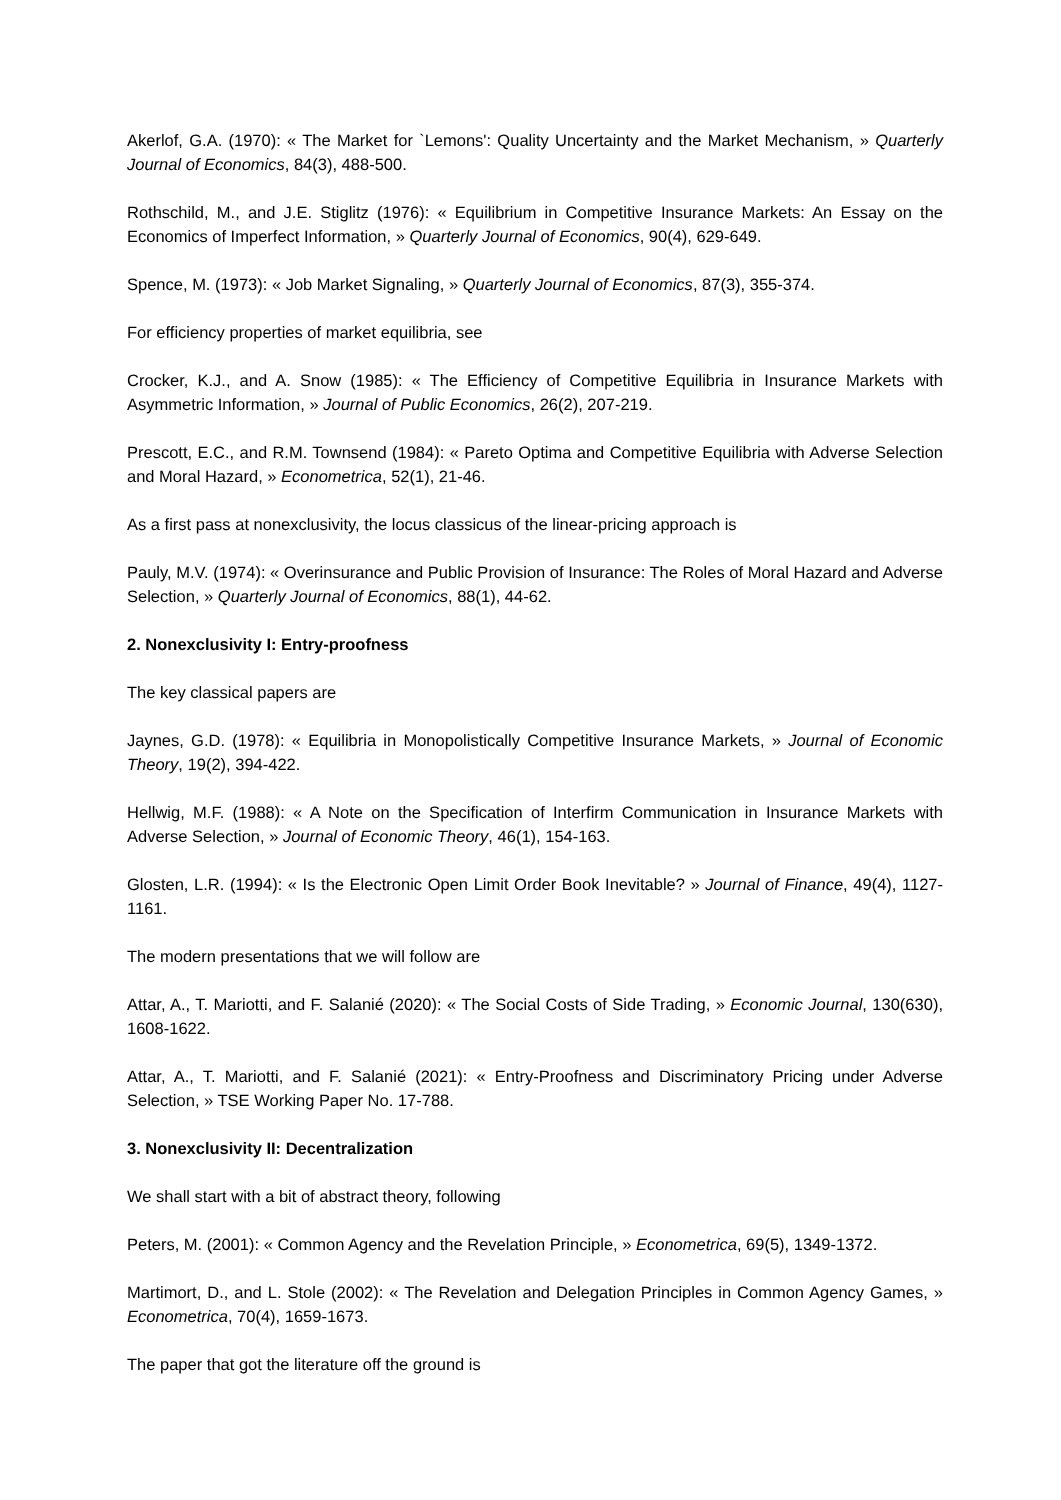Akerlof, G.A. (1970): « The Market for `Lemons': Quality Uncertainty and the Market Mechanism, » Quarterly Journal of Economics, 84(3), 488-500.
Rothschild, M., and J.E. Stiglitz (1976): « Equilibrium in Competitive Insurance Markets: An Essay on the Economics of Imperfect Information, » Quarterly Journal of Economics, 90(4), 629-649.
Spence, M. (1973): « Job Market Signaling, » Quarterly Journal of Economics, 87(3), 355-374.
For efficiency properties of market equilibria, see
Crocker, K.J., and A. Snow (1985): « The Efficiency of Competitive Equilibria in Insurance Markets with Asymmetric Information, » Journal of Public Economics, 26(2), 207-219.
Prescott, E.C., and R.M. Townsend (1984): « Pareto Optima and Competitive Equilibria with Adverse Selection and Moral Hazard, » Econometrica, 52(1), 21-46.
As a first pass at nonexclusivity, the locus classicus of the linear-pricing approach is
Pauly, M.V. (1974): « Overinsurance and Public Provision of Insurance: The Roles of Moral Hazard and Adverse Selection, » Quarterly Journal of Economics, 88(1), 44-62.
2. Nonexclusivity I: Entry-proofness
The key classical papers are
Jaynes, G.D. (1978): « Equilibria in Monopolistically Competitive Insurance Markets, » Journal of Economic Theory, 19(2), 394-422.
Hellwig, M.F. (1988): « A Note on the Specification of Interfirm Communication in Insurance Markets with Adverse Selection, » Journal of Economic Theory, 46(1), 154-163.
Glosten, L.R. (1994): « Is the Electronic Open Limit Order Book Inevitable? » Journal of Finance, 49(4), 1127-1161.
The modern presentations that we will follow are
Attar, A., T. Mariotti, and F. Salanié (2020): « The Social Costs of Side Trading, » Economic Journal, 130(630), 1608-1622.
Attar, A., T. Mariotti, and F. Salanié (2021): « Entry-Proofness and Discriminatory Pricing under Adverse Selection, » TSE Working Paper No. 17-788.
3. Nonexclusivity II: Decentralization
We shall start with a bit of abstract theory, following
Peters, M. (2001): « Common Agency and the Revelation Principle, » Econometrica, 69(5), 1349-1372.
Martimort, D., and L. Stole (2002): « The Revelation and Delegation Principles in Common Agency Games, » Econometrica, 70(4), 1659-1673.
The paper that got the literature off the ground is